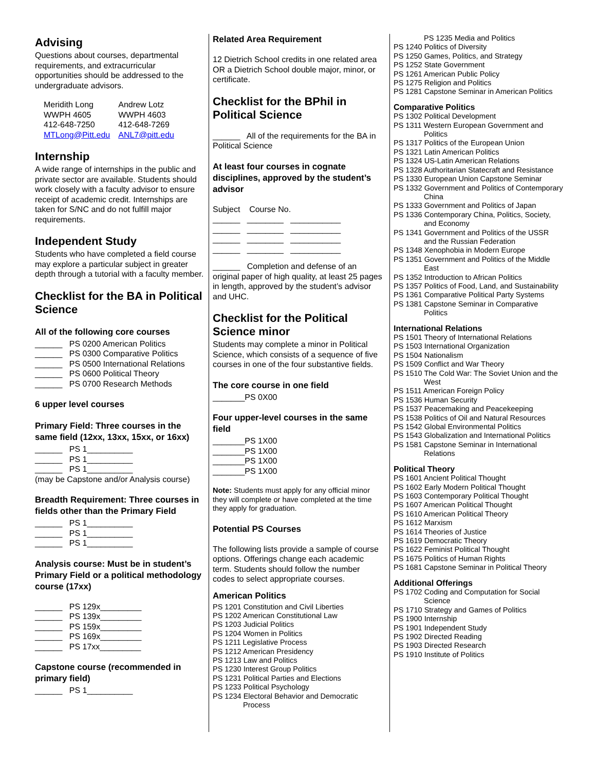Advising
Questions about courses, departmental requirements, and extracurricular opportunities should be addressed to the undergraduate advisors.
Meridith Long
WWPH 4605
412-648-7250
MTLong@Pitt.edu
Andrew Lotz
WWPH 4603
412-648-7269
ANL7@pitt.edu
Internship
A wide range of internships in the public and private sector are available. Students should work closely with a faculty advisor to ensure receipt of academic credit. Internships are taken for S/NC and do not fulfill major requirements.
Independent Study
Students who have completed a field course may explore a particular subject in greater depth through a tutorial with a faculty member.
Checklist for the BA in Political Science
All of the following core courses
______ PS 0200 American Politics
______ PS 0300 Comparative Politics
______ PS 0500 International Relations
______ PS 0600 Political Theory
______ PS 0700 Research Methods
6 upper level courses
Primary Field: Three courses in the same field (12xx, 13xx, 15xx, or 16xx)
______ PS 1__________
______ PS 1__________
______ PS 1__________
(may be Capstone and/or Analysis course)
Breadth Requirement: Three courses in fields other than the Primary Field
______ PS 1__________
______ PS 1__________
______ PS 1__________
Analysis course: Must be in student’s Primary Field or a political methodology course (17xx)
______ PS 129x_________
______ PS 139x_________
______ PS 159x_________
______ PS 169x_________
______ PS 17xx_________
Capstone course (recommended in primary field)
______ PS 1__________
Related Area Requirement
12 Dietrich School credits in one related area OR a Dietrich School double major, minor, or certificate.
Checklist for the BPhil in Political Science
______ All of the requirements for the BA in Political Science
At least four courses in cognate disciplines, approved by the student’s advisor
Subject Course No.
______ ________ ___________
______ ________ ___________
______ ________ ___________
______ ________ ___________
______ Completion and defense of an original paper of high quality, at least 25 pages in length, approved by the student’s advisor and UHC.
Checklist for the Political Science minor
Students may complete a minor in Political Science, which consists of a sequence of five courses in one of the four substantive fields.
The core course in one field
_______PS 0X00
Four upper-level courses in the same field
_______PS 1X00
_______PS 1X00
_______PS 1X00
_______PS 1X00
Note: Students must apply for any official minor they will complete or have completed at the time they apply for graduation.
Potential PS Courses
The following lists provide a sample of course options. Offerings change each academic term. Students should follow the number codes to select appropriate courses.
American Politics
PS 1201 Constitution and Civil Liberties
PS 1202 American Constitutional Law
PS 1203 Judicial Politics
PS 1204 Women in Politics
PS 1211 Legislative Process
PS 1212 American Presidency
PS 1213 Law and Politics
PS 1230 Interest Group Politics
PS 1231 Political Parties and Elections
PS 1233 Political Psychology
PS 1234 Electoral Behavior and Democratic Process
PS 1235 Media and Politics
PS 1240 Politics of Diversity
PS 1250 Games, Politics, and Strategy
PS 1252 State Government
PS 1261 American Public Policy
PS 1275 Religion and Politics
PS 1281 Capstone Seminar in American Politics
Comparative Politics
PS 1302 Political Development
PS 1311 Western European Government and Politics
PS 1317 Politics of the European Union
PS 1321 Latin American Politics
PS 1324 US-Latin American Relations
PS 1328 Authoritarian Statecraft and Resistance
PS 1330 European Union Capstone Seminar
PS 1332 Government and Politics of Contemporary China
PS 1333 Government and Politics of Japan
PS 1336 Contemporary China, Politics, Society, and Economy
PS 1341 Government and Politics of the USSR and the Russian Federation
PS 1348 Xenophobia in Modern Europe
PS 1351 Government and Politics of the Middle East
PS 1352 Introduction to African Politics
PS 1357 Politics of Food, Land, and Sustainability
PS 1361 Comparative Political Party Systems
PS 1381 Capstone Seminar in Comparative Politics
International Relations
PS 1501 Theory of International Relations
PS 1503 International Organization
PS 1504 Nationalism
PS 1509 Conflict and War Theory
PS 1510 The Cold War: The Soviet Union and the West
PS 1511 American Foreign Policy
PS 1536 Human Security
PS 1537 Peacemaking and Peacekeeping
PS 1538 Politics of Oil and Natural Resources
PS 1542 Global Environmental Politics
PS 1543 Globalization and International Politics
PS 1581 Capstone Seminar in International Relations
Political Theory
PS 1601 Ancient Political Thought
PS 1602 Early Modern Political Thought
PS 1603 Contemporary Political Thought
PS 1607 American Political Thought
PS 1610 American Political Theory
PS 1612 Marxism
PS 1614 Theories of Justice
PS 1619 Democratic Theory
PS 1622 Feminist Political Thought
PS 1675 Politics of Human Rights
PS 1681 Capstone Seminar in Political Theory
Additional Offerings
PS 1702 Coding and Computation for Social Science
PS 1710 Strategy and Games of Politics
PS 1900 Internship
PS 1901 Independent Study
PS 1902 Directed Reading
PS 1903 Directed Research
PS 1910 Institute of Politics